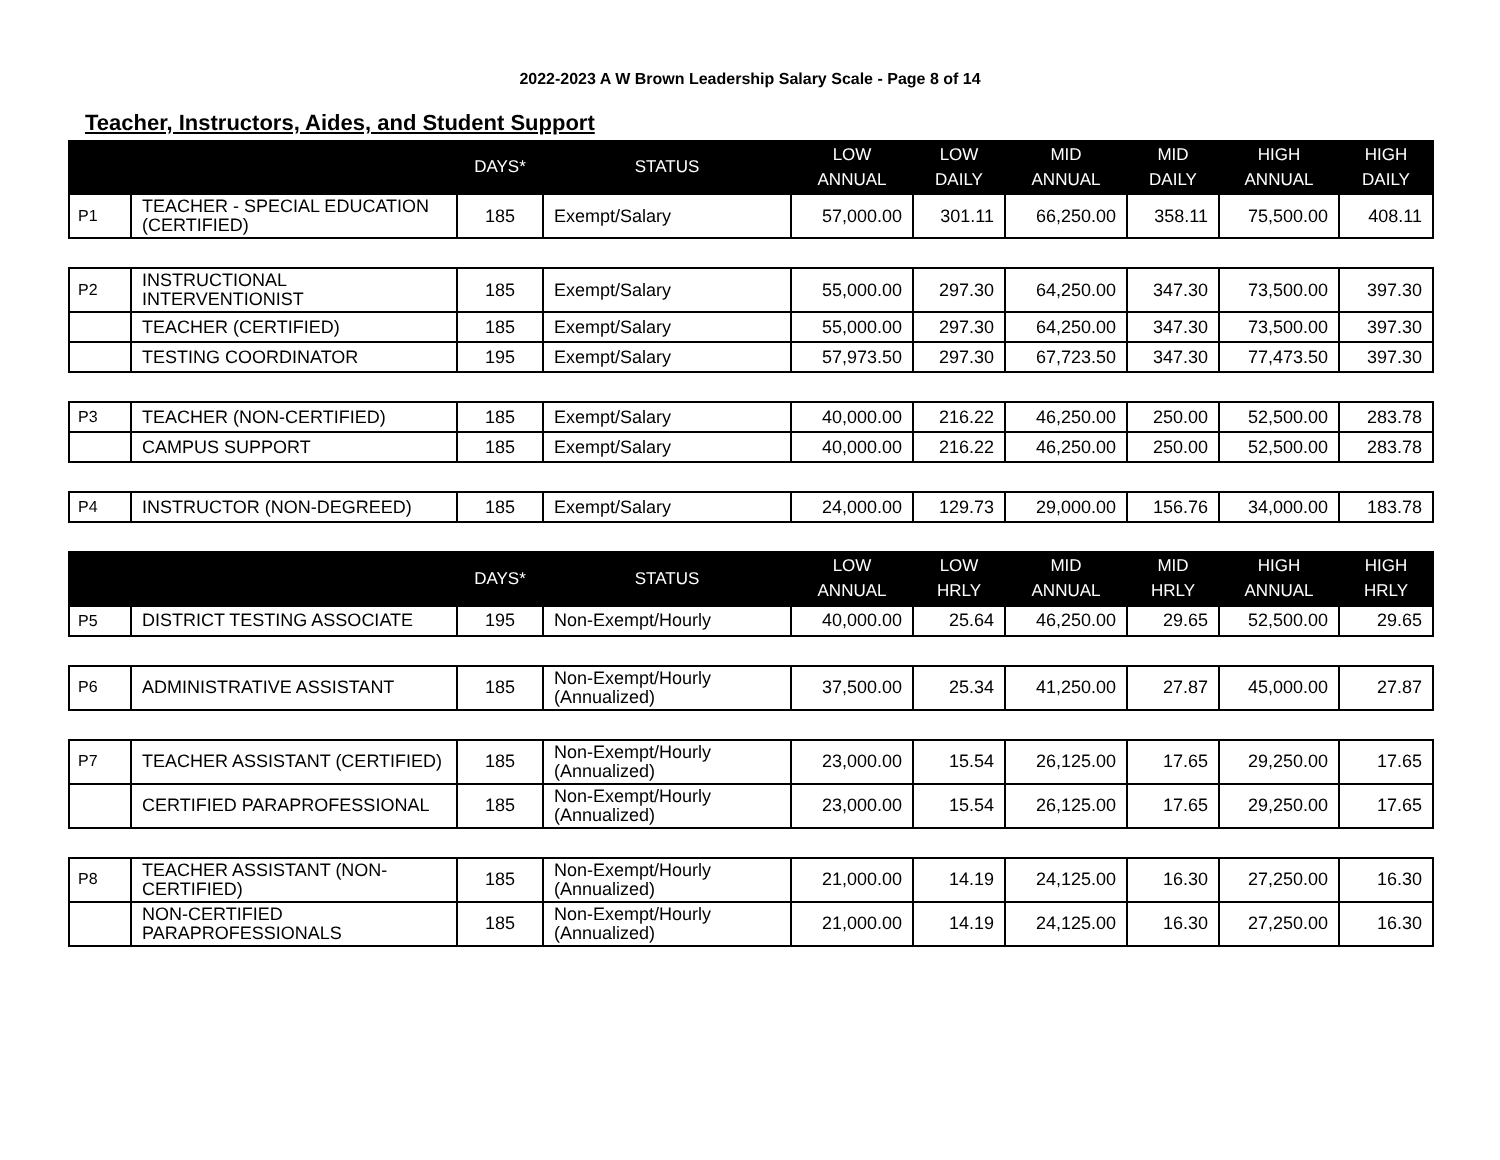2022-2023 A W Brown Leadership Salary Scale - Page 8 of 14
Teacher, Instructors, Aides, and Student Support
| | | DAYS* | STATUS | LOW ANNUAL | LOW DAILY | MID ANNUAL | MID DAILY | HIGH ANNUAL | HIGH DAILY |
| --- | --- | --- | --- | --- | --- | --- | --- | --- | --- |
| P1 | TEACHER - SPECIAL EDUCATION (CERTIFIED) | 185 | Exempt/Salary | 57,000.00 | 301.11 | 66,250.00 | 358.11 | 75,500.00 | 408.11 |
| P2 | INSTRUCTIONAL INTERVENTIONIST | 185 | Exempt/Salary | 55,000.00 | 297.30 | 64,250.00 | 347.30 | 73,500.00 | 397.30 |
| | TEACHER (CERTIFIED) | 185 | Exempt/Salary | 55,000.00 | 297.30 | 64,250.00 | 347.30 | 73,500.00 | 397.30 |
| | TESTING COORDINATOR | 195 | Exempt/Salary | 57,973.50 | 297.30 | 67,723.50 | 347.30 | 77,473.50 | 397.30 |
| P3 | TEACHER (NON-CERTIFIED) | 185 | Exempt/Salary | 40,000.00 | 216.22 | 46,250.00 | 250.00 | 52,500.00 | 283.78 |
| | CAMPUS SUPPORT | 185 | Exempt/Salary | 40,000.00 | 216.22 | 46,250.00 | 250.00 | 52,500.00 | 283.78 |
| P4 | INSTRUCTOR (NON-DEGREED) | 185 | Exempt/Salary | 24,000.00 | 129.73 | 29,000.00 | 156.76 | 34,000.00 | 183.78 |
| | | DAYS* | STATUS | LOW ANNUAL | LOW HRLY | MID ANNUAL | MID HRLY | HIGH ANNUAL | HIGH HRLY |
| --- | --- | --- | --- | --- | --- | --- | --- | --- | --- |
| P5 | DISTRICT TESTING ASSOCIATE | 195 | Non-Exempt/Hourly | 40,000.00 | 25.64 | 46,250.00 | 29.65 | 52,500.00 | 29.65 |
| P6 | ADMINISTRATIVE ASSISTANT | 185 | Non-Exempt/Hourly (Annualized) | 37,500.00 | 25.34 | 41,250.00 | 27.87 | 45,000.00 | 27.87 |
| P7 | TEACHER ASSISTANT (CERTIFIED) | 185 | Non-Exempt/Hourly (Annualized) | 23,000.00 | 15.54 | 26,125.00 | 17.65 | 29,250.00 | 17.65 |
| | CERTIFIED PARAPROFESSIONAL | 185 | Non-Exempt/Hourly (Annualized) | 23,000.00 | 15.54 | 26,125.00 | 17.65 | 29,250.00 | 17.65 |
| P8 | TEACHER ASSISTANT (NON-CERTIFIED) | 185 | Non-Exempt/Hourly (Annualized) | 21,000.00 | 14.19 | 24,125.00 | 16.30 | 27,250.00 | 16.30 |
| | NON-CERTIFIED PARAPROFESSIONALS | 185 | Non-Exempt/Hourly (Annualized) | 21,000.00 | 14.19 | 24,125.00 | 16.30 | 27,250.00 | 16.30 |